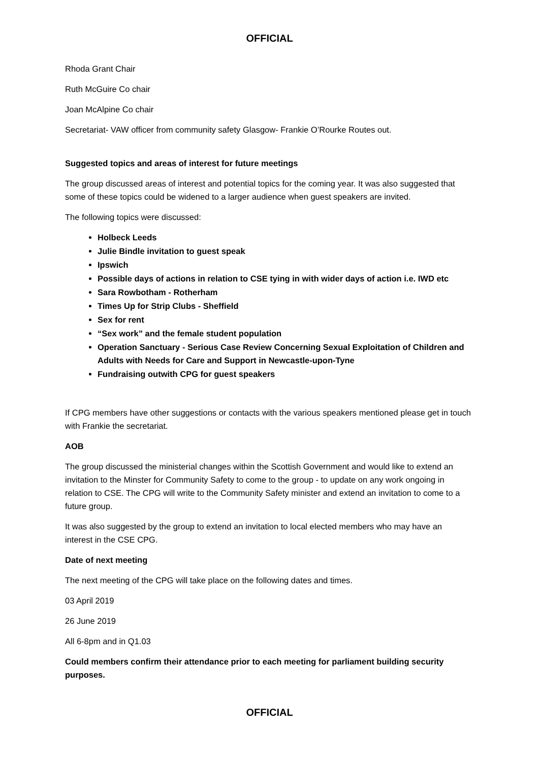OFFICIAL
Rhoda Grant Chair
Ruth McGuire Co chair
Joan McAlpine Co chair
Secretariat- VAW officer from community safety Glasgow- Frankie O’Rourke Routes out.
Suggested topics and areas of interest for future meetings
The group discussed areas of interest and potential topics for the coming year. It was also suggested that some of these topics could be widened to a larger audience when guest speakers are invited.
The following topics were discussed:
Holbeck Leeds
Julie Bindle invitation to guest speak
Ipswich
Possible days of actions in relation to CSE tying in with wider days of action i.e. IWD etc
Sara Rowbotham - Rotherham
Times Up for Strip Clubs - Sheffield
Sex for rent
“Sex work” and the female student population
Operation Sanctuary - Serious Case Review Concerning Sexual Exploitation of Children and Adults with Needs for Care and Support in Newcastle-upon-Tyne
Fundraising outwith CPG for guest speakers
If CPG members have other suggestions or contacts with the various speakers mentioned please get in touch with Frankie the secretariat.
AOB
The group discussed the ministerial changes within the Scottish Government and would like to extend an invitation to the Minster for Community Safety to come to the group - to update on any work ongoing in relation to CSE. The CPG will write to the Community Safety minister and extend an invitation to come to a future group.
It was also suggested by the group to extend an invitation to local elected members who may have an interest in the CSE CPG.
Date of next meeting
The next meeting of the CPG will take place on the following dates and times.
03 April 2019
26 June 2019
All 6-8pm and in Q1.03
Could members confirm their attendance prior to each meeting for parliament building security purposes.
OFFICIAL